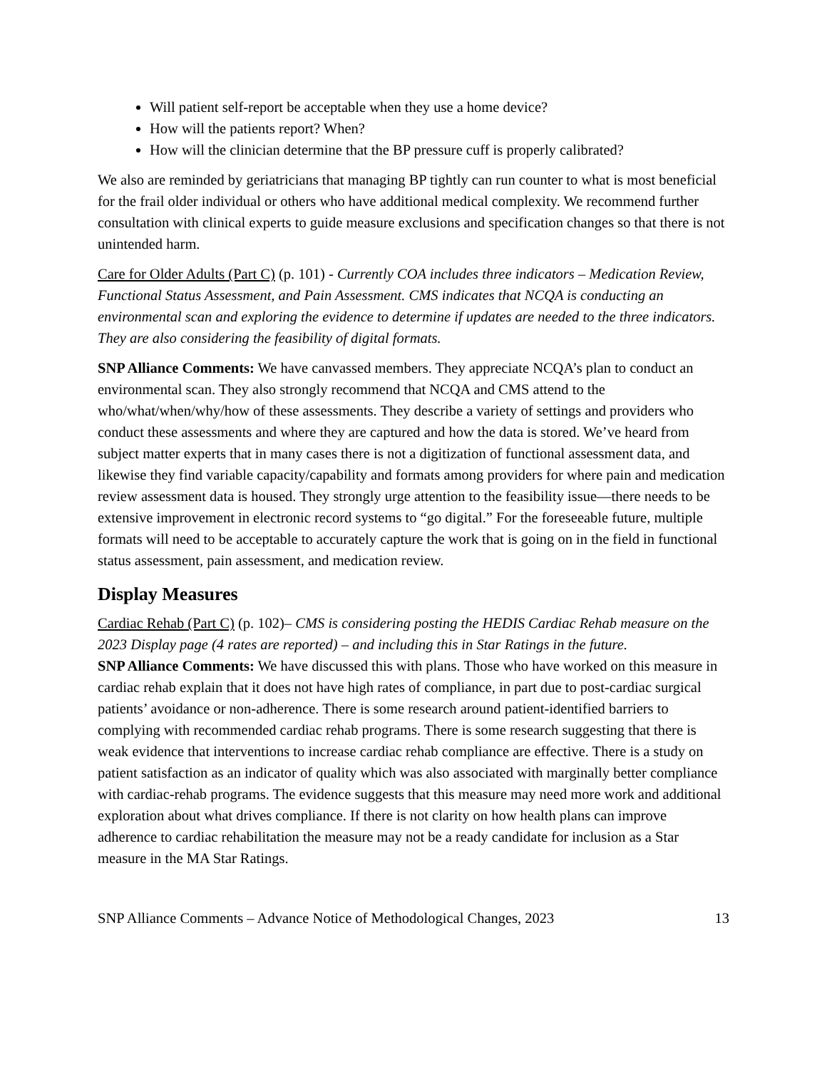Will patient self-report be acceptable when they use a home device?
How will the patients report? When?
How will the clinician determine that the BP pressure cuff is properly calibrated?
We also are reminded by geriatricians that managing BP tightly can run counter to what is most beneficial for the frail older individual or others who have additional medical complexity. We recommend further consultation with clinical experts to guide measure exclusions and specification changes so that there is not unintended harm.
Care for Older Adults (Part C) (p. 101) - Currently COA includes three indicators – Medication Review, Functional Status Assessment, and Pain Assessment. CMS indicates that NCQA is conducting an environmental scan and exploring the evidence to determine if updates are needed to the three indicators. They are also considering the feasibility of digital formats.
SNP Alliance Comments: We have canvassed members. They appreciate NCQA’s plan to conduct an environmental scan. They also strongly recommend that NCQA and CMS attend to the who/what/when/why/how of these assessments. They describe a variety of settings and providers who conduct these assessments and where they are captured and how the data is stored. We’ve heard from subject matter experts that in many cases there is not a digitization of functional assessment data, and likewise they find variable capacity/capability and formats among providers for where pain and medication review assessment data is housed. They strongly urge attention to the feasibility issue—there needs to be extensive improvement in electronic record systems to “go digital.” For the foreseeable future, multiple formats will need to be acceptable to accurately capture the work that is going on in the field in functional status assessment, pain assessment, and medication review.
Display Measures
Cardiac Rehab (Part C) (p. 102)– CMS is considering posting the HEDIS Cardiac Rehab measure on the 2023 Display page (4 rates are reported) – and including this in Star Ratings in the future.
SNP Alliance Comments: We have discussed this with plans. Those who have worked on this measure in cardiac rehab explain that it does not have high rates of compliance, in part due to post-cardiac surgical patients’ avoidance or non-adherence. There is some research around patient-identified barriers to complying with recommended cardiac rehab programs. There is some research suggesting that there is weak evidence that interventions to increase cardiac rehab compliance are effective. There is a study on patient satisfaction as an indicator of quality which was also associated with marginally better compliance with cardiac-rehab programs. The evidence suggests that this measure may need more work and additional exploration about what drives compliance. If there is not clarity on how health plans can improve adherence to cardiac rehabilitation the measure may not be a ready candidate for inclusion as a Star measure in the MA Star Ratings.
SNP Alliance Comments – Advance Notice of Methodological Changes, 2023 13